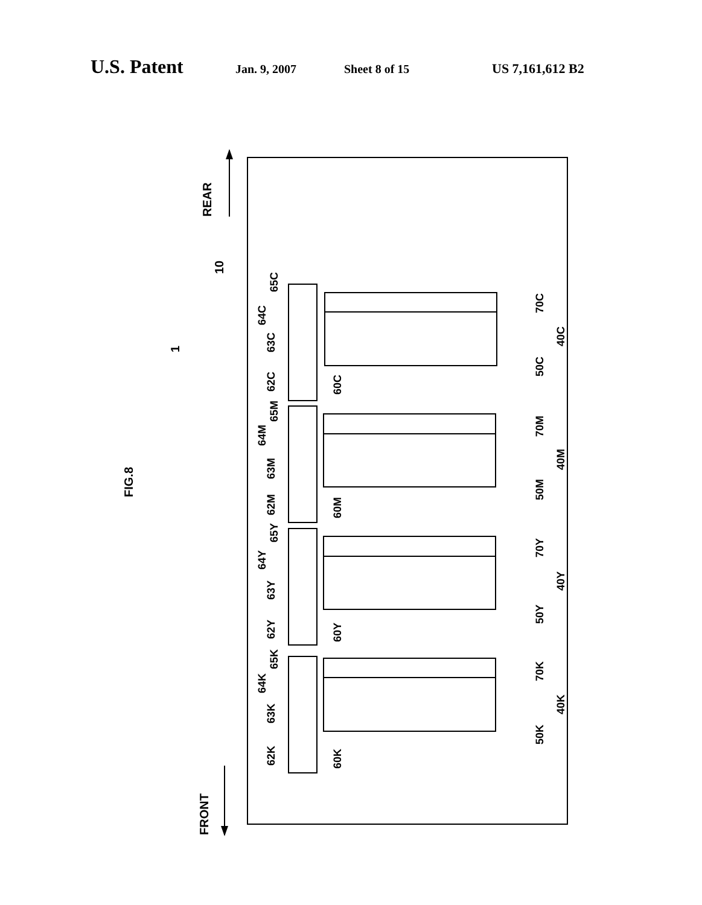U.S. Patent Jan. 9, 2007 Sheet 8 of 15 US 7,161,612 B2
REAR
FRONT
FIG.8
10
1
65C
64C
63C
62C
60C
70C
40C
50C
65M
64M
63M
62M
60M
70M
40M
50M
65Y
64Y
63Y
62Y
60Y
70Y
40Y
50Y
65K
64K
63K
62K
60K
70K
40K
50K